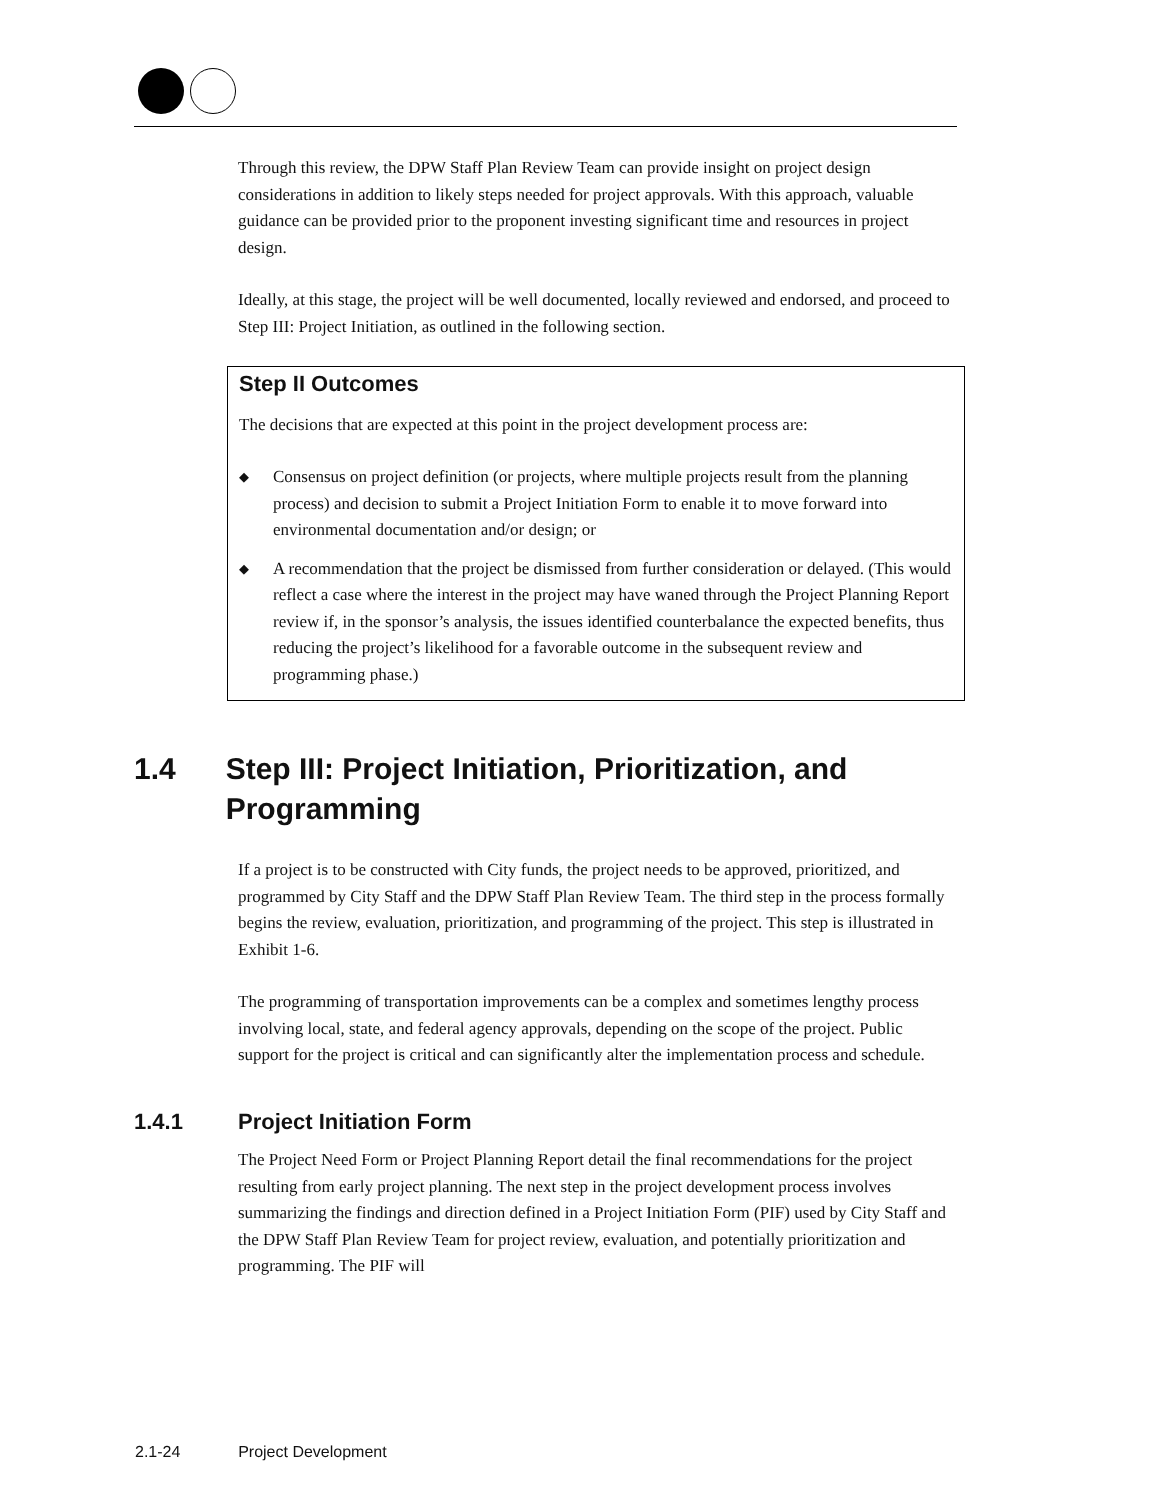Through this review, the DPW Staff Plan Review Team can provide insight on project design considerations in addition to likely steps needed for project approvals. With this approach, valuable guidance can be provided prior to the proponent investing significant time and resources in project design.
Ideally, at this stage, the project will be well documented, locally reviewed and endorsed, and proceed to Step III: Project Initiation, as outlined in the following section.
Step II Outcomes
The decisions that are expected at this point in the project development process are:
◆ Consensus on project definition (or projects, where multiple projects result from the planning process) and decision to submit a Project Initiation Form to enable it to move forward into environmental documentation and/or design; or
◆ A recommendation that the project be dismissed from further consideration or delayed. (This would reflect a case where the interest in the project may have waned through the Project Planning Report review if, in the sponsor’s analysis, the issues identified counterbalance the expected benefits, thus reducing the project’s likelihood for a favorable outcome in the subsequent review and programming phase.)
1.4 Step III: Project Initiation, Prioritization, and Programming
If a project is to be constructed with City funds, the project needs to be approved, prioritized, and programmed by City Staff and the DPW Staff Plan Review Team. The third step in the process formally begins the review, evaluation, prioritization, and programming of the project. This step is illustrated in Exhibit 1-6.
The programming of transportation improvements can be a complex and sometimes lengthy process involving local, state, and federal agency approvals, depending on the scope of the project. Public support for the project is critical and can significantly alter the implementation process and schedule.
1.4.1 Project Initiation Form
The Project Need Form or Project Planning Report detail the final recommendations for the project resulting from early project planning. The next step in the project development process involves summarizing the findings and direction defined in a Project Initiation Form (PIF) used by City Staff and the DPW Staff Plan Review Team for project review, evaluation, and potentially prioritization and programming. The PIF will
2.1-24 Project Development